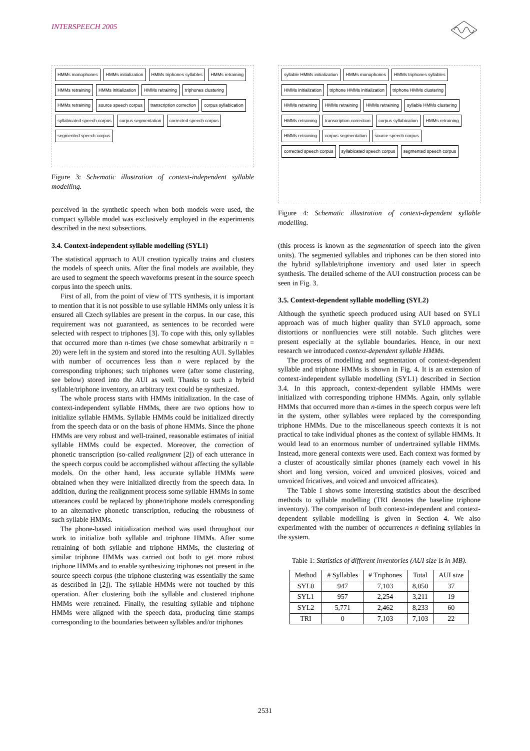INTERSPEECH 2005
HMMs monophones HMMs initialization HMMs triphones syllables HMMs retraining HMMs retraining HMMs initialization HMMs retraining triphones clustering HMMs retraining source speech corpus transcription correction corpus syllabication syllabicated speech corpus corpus segmentation corrected speech corpus segmented speech corpus
Figure 3: Schematic illustration of context-independent syllable modelling.
perceived in the synthetic speech when both models were used, the compact syllable model was exclusively employed in the experiments described in the next subsections.
3.4. Context-independent syllable modelling (SYL1)
The statistical approach to AUI creation typically trains and clusters the models of speech units. After the final models are available, they are used to segment the speech waveforms present in the source speech corpus into the speech units.
First of all, from the point of view of TTS synthesis, it is important to mention that it is not possible to use syllable HMMs only unless it is ensured all Czech syllables are present in the corpus. In our case, this requirement was not guaranteed, as sentences to be recorded were selected with respect to triphones [3]. To cope with this, only syllables that occurred more than n-times (we chose somewhat arbitrarily n = 20) were left in the system and stored into the resulting AUI. Syllables with number of occurrences less than n were replaced by the corresponding triphones; such triphones were (after some clustering, see below) stored into the AUI as well. Thanks to such a hybrid syllable/triphone inventory, an arbitrary text could be synthesized.
The whole process starts with HMMs initialization. In the case of context-independent syllable HMMs, there are two options how to initialize syllable HMMs. Syllable HMMs could be initialized directly from the speech data or on the basis of phone HMMs. Since the phone HMMs are very robust and well-trained, reasonable estimates of initial syllable HMMs could be expected. Moreover, the correction of phonetic transcription (so-called realignment [2]) of each utterance in the speech corpus could be accomplished without affecting the syllable models. On the other hand, less accurate syllable HMMs were obtained when they were initialized directly from the speech data. In addition, during the realignment process some syllable HMMs in some utterances could be replaced by phone/triphone models corresponding to an alternative phonetic transcription, reducing the robustness of such syllable HMMs.
The phone-based initialization method was used throughout our work to initialize both syllable and triphone HMMs. After some retraining of both syllable and triphone HMMs, the clustering of similar triphone HMMs was carried out both to get more robust triphone HMMs and to enable synthesizing triphones not present in the source speech corpus (the triphone clustering was essentially the same as described in [2]). The syllable HMMs were not touched by this operation. After clustering both the syllable and clustered triphone HMMs were retrained. Finally, the resulting syllable and triphone HMMs were aligned with the speech data, producing time stamps corresponding to the boundaries between syllables and/or triphones
syllable HMMs initialization HMMs monophones HMMs triphones syllables HMMs initialization triphone HMMs initialization triphone HMMs clustering HMMs retraining HMMs retraining HMMs retraining syllable HMMs clustering HMMs retraining transcription correction corpus syllabication HMMs retraining HMMs retraining corpus segmentation source speech corpus corrected speech corpus syllabicated speech corpus segmented speech corpus
Figure 4: Schematic illustration of context-dependent syllable modelling.
(this process is known as the segmentation of speech into the given units). The segmented syllables and triphones can be then stored into the hybrid syllable/triphone inventory and used later in speech synthesis. The detailed scheme of the AUI construction process can be seen in Fig. 3.
3.5. Context-dependent syllable modelling (SYL2)
Although the synthetic speech produced using AUI based on SYL1 approach was of much higher quality than SYL0 approach, some distortions or nonfluencies were still notable. Such glitches were present especially at the syllable boundaries. Hence, in our next research we introduced context-dependent syllable HMMs.
The process of modelling and segmentation of context-dependent syllable and triphone HMMs is shown in Fig. 4. It is an extension of context-independent syllable modelling (SYL1) described in Section 3.4. In this approach, context-dependent syllable HMMs were initialized with corresponding triphone HMMs. Again, only syllable HMMs that occurred more than n-times in the speech corpus were left in the system, other syllables were replaced by the corresponding triphone HMMs. Due to the miscellaneous speech contexts it is not practical to take individual phones as the context of syllable HMMs. It would lead to an enormous number of undertrained syllable HMMs. Instead, more general contexts were used. Each context was formed by a cluster of acoustically similar phones (namely each vowel in his short and long version, voiced and unvoiced plosives, voiced and unvoiced fricatives, and voiced and unvoiced affricates).
The Table 1 shows some interesting statistics about the described methods to syllable modelling (TRI denotes the baseline triphone inventory). The comparison of both context-independent and context-dependent syllable modelling is given in Section 4. We also experimented with the number of occurrences n defining syllables in the system.
Table 1: Statistics of different inventories (AUI size is in MB).
| Method | # Syllables | # Triphones | Total | AUI size |
| --- | --- | --- | --- | --- |
| SYL0 | 947 | 7,103 | 8,050 | 37 |
| SYL1 | 957 | 2,254 | 3,211 | 19 |
| SYL2 | 5,771 | 2,462 | 8,233 | 60 |
| TRI | 0 | 7,103 | 7,103 | 22 |
2531